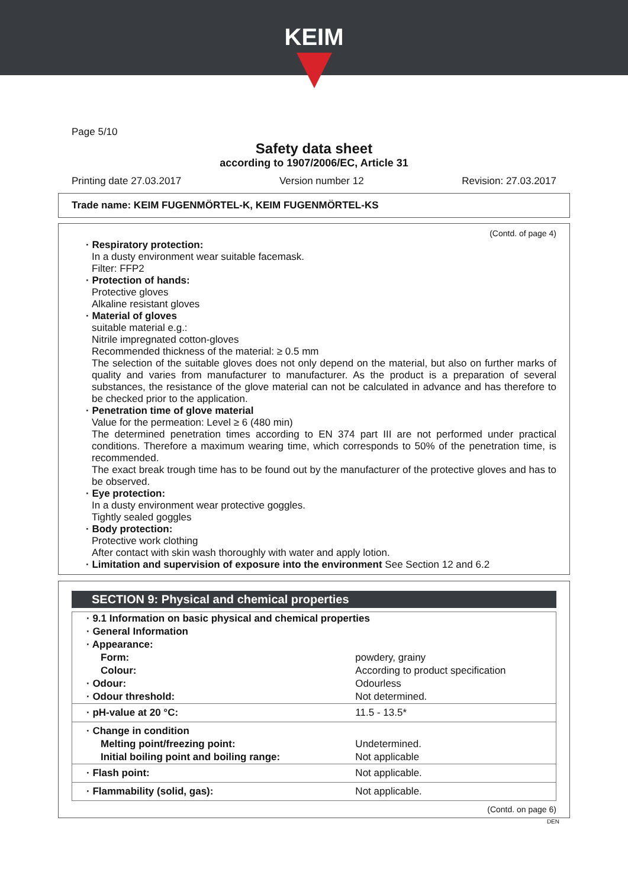KEIM
Page 5/10
Safety data sheet
according to 1907/2006/EC, Article 31
Printing date 27.03.2017 Version number 12 Revision: 27.03.2017
Trade name: KEIM FUGENMÖRTEL-K, KEIM FUGENMÖRTEL-KS
(Contd. of page 4)
· Respiratory protection:
In a dusty environment wear suitable facemask.
Filter: FFP2
· Protection of hands:
Protective gloves
Alkaline resistant gloves
· Material of gloves
suitable material e.g.:
Nitrile impregnated cotton-gloves
Recommended thickness of the material: ≥ 0.5 mm
The selection of the suitable gloves does not only depend on the material, but also on further marks of quality and varies from manufacturer to manufacturer. As the product is a preparation of several substances, the resistance of the glove material can not be calculated in advance and has therefore to be checked prior to the application.
· Penetration time of glove material
Value for the permeation: Level ≥ 6 (480 min)
The determined penetration times according to EN 374 part III are not performed under practical conditions. Therefore a maximum wearing time, which corresponds to 50% of the penetration time, is recommended.
The exact break trough time has to be found out by the manufacturer of the protective gloves and has to be observed.
· Eye protection:
In a dusty environment wear protective goggles.
Tightly sealed goggles
· Body protection:
Protective work clothing
After contact with skin wash thoroughly with water and apply lotion.
· Limitation and supervision of exposure into the environment See Section 12 and 6.2
SECTION 9: Physical and chemical properties
| · 9.1 Information on basic physical and chemical properties | |
| · General Information | |
| · Appearance: | |
| Form: | powdery, grainy |
| Colour: | According to product specification |
| · Odour: | Odourless |
| · Odour threshold: | Not determined. |
| · pH-value at 20 °C: | 11.5 - 13.5* |
| · Change in condition | |
| Melting point/freezing point: | Undetermined. |
| Initial boiling point and boiling range: | Not applicable |
| · Flash point: | Not applicable. |
| · Flammability (solid, gas): | Not applicable. |
(Contd. on page 6)
DEN